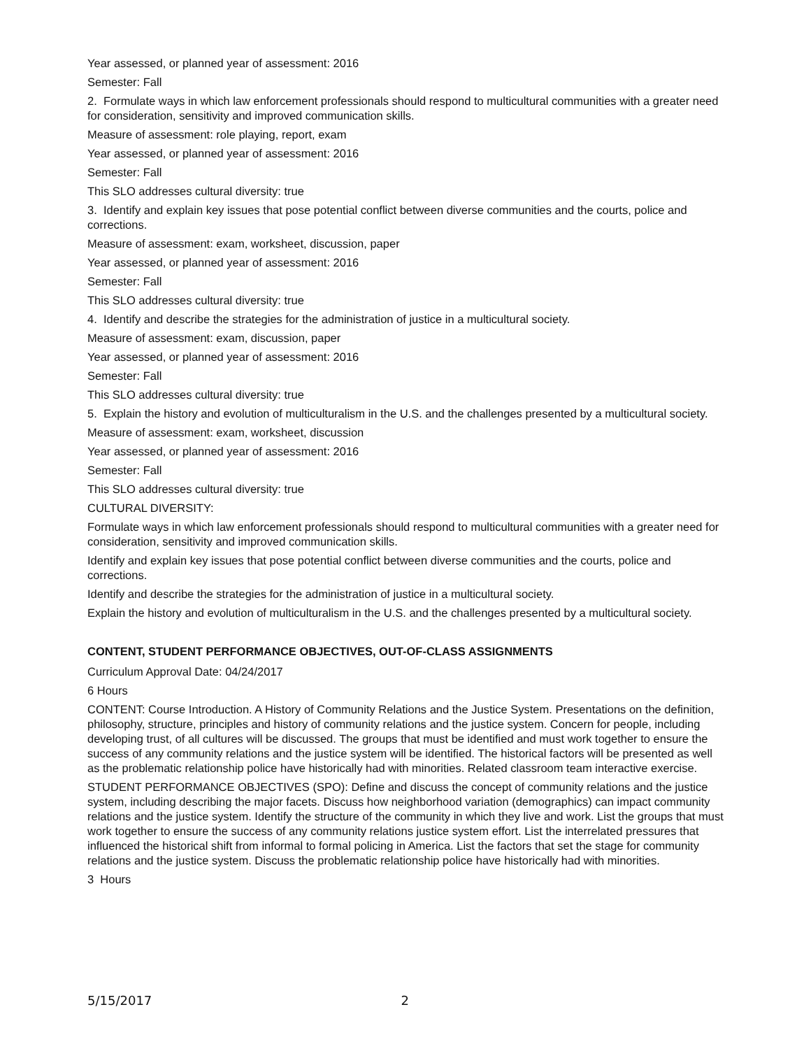Year assessed, or planned year of assessment: 2016
Semester: Fall
2. Formulate ways in which law enforcement professionals should respond to multicultural communities with a greater need for consideration, sensitivity and improved communication skills.
Measure of assessment: role playing, report, exam
Year assessed, or planned year of assessment: 2016
Semester: Fall
This SLO addresses cultural diversity: true
3. Identify and explain key issues that pose potential conflict between diverse communities and the courts, police and corrections.
Measure of assessment: exam, worksheet, discussion, paper
Year assessed, or planned year of assessment: 2016
Semester: Fall
This SLO addresses cultural diversity: true
4. Identify and describe the strategies for the administration of justice in a multicultural society.
Measure of assessment: exam, discussion, paper
Year assessed, or planned year of assessment: 2016
Semester: Fall
This SLO addresses cultural diversity: true
5. Explain the history and evolution of multiculturalism in the U.S. and the challenges presented by a multicultural society.
Measure of assessment: exam, worksheet, discussion
Year assessed, or planned year of assessment: 2016
Semester: Fall
This SLO addresses cultural diversity: true
CULTURAL DIVERSITY:
Formulate ways in which law enforcement professionals should respond to multicultural communities with a greater need for consideration, sensitivity and improved communication skills.
Identify and explain key issues that pose potential conflict between diverse communities and the courts, police and corrections.
Identify and describe the strategies for the administration of justice in a multicultural society.
Explain the history and evolution of multiculturalism in the U.S. and the challenges presented by a multicultural society.
CONTENT, STUDENT PERFORMANCE OBJECTIVES, OUT-OF-CLASS ASSIGNMENTS
Curriculum Approval Date: 04/24/2017
6 Hours
CONTENT: Course Introduction. A History of Community Relations and the Justice System. Presentations on the definition, philosophy, structure, principles and history of community relations and the justice system. Concern for people, including developing trust, of all cultures will be discussed. The groups that must be identified and must work together to ensure the success of any community relations and the justice system will be identified. The historical factors will be presented as well as the problematic relationship police have historically had with minorities. Related classroom team interactive exercise.
STUDENT PERFORMANCE OBJECTIVES (SPO): Define and discuss the concept of community relations and the justice system, including describing the major facets. Discuss how neighborhood variation (demographics) can impact community relations and the justice system. Identify the structure of the community in which they live and work. List the groups that must work together to ensure the success of any community relations justice system effort. List the interrelated pressures that influenced the historical shift from informal to formal policing in America. List the factors that set the stage for community relations and the justice system. Discuss the problematic relationship police have historically had with minorities.
3 Hours
5/15/2017 2